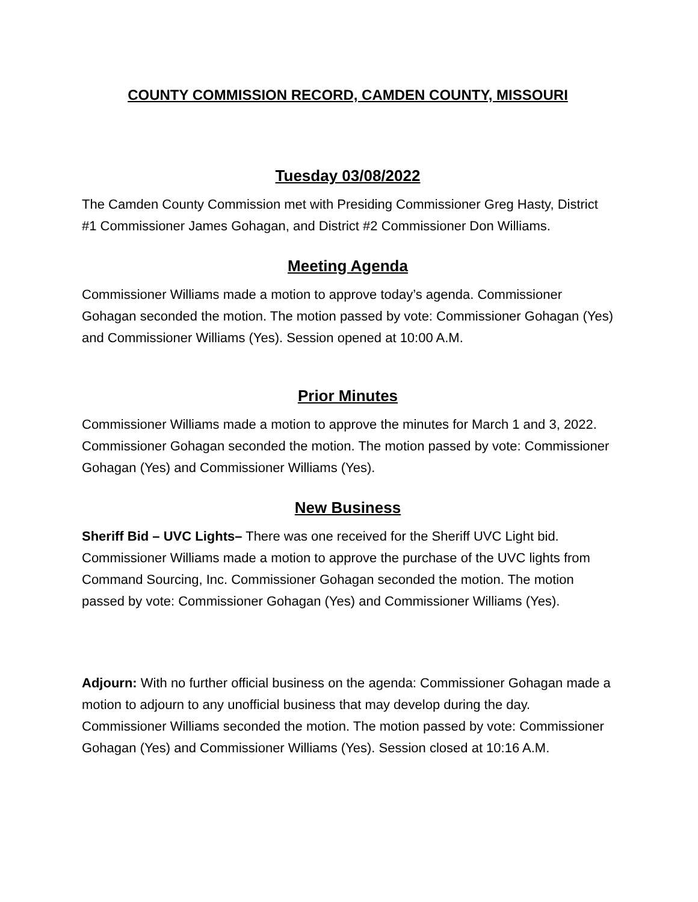COUNTY COMMISSION RECORD, CAMDEN COUNTY, MISSOURI
Tuesday 03/08/2022
The Camden County Commission met with Presiding Commissioner Greg Hasty, District #1 Commissioner James Gohagan, and District #2 Commissioner Don Williams.
Meeting Agenda
Commissioner Williams made a motion to approve today’s agenda. Commissioner Gohagan seconded the motion. The motion passed by vote: Commissioner Gohagan (Yes) and Commissioner Williams (Yes). Session opened at 10:00 A.M.
Prior Minutes
Commissioner Williams made a motion to approve the minutes for March 1 and 3, 2022. Commissioner Gohagan seconded the motion. The motion passed by vote: Commissioner Gohagan (Yes) and Commissioner Williams (Yes).
New Business
Sheriff Bid – UVC Lights– There was one received for the Sheriff UVC Light bid. Commissioner Williams made a motion to approve the purchase of the UVC lights from Command Sourcing, Inc. Commissioner Gohagan seconded the motion. The motion passed by vote: Commissioner Gohagan (Yes) and Commissioner Williams (Yes).
Adjourn: With no further official business on the agenda: Commissioner Gohagan made a motion to adjourn to any unofficial business that may develop during the day. Commissioner Williams seconded the motion. The motion passed by vote: Commissioner Gohagan (Yes) and Commissioner Williams (Yes). Session closed at 10:16 A.M.